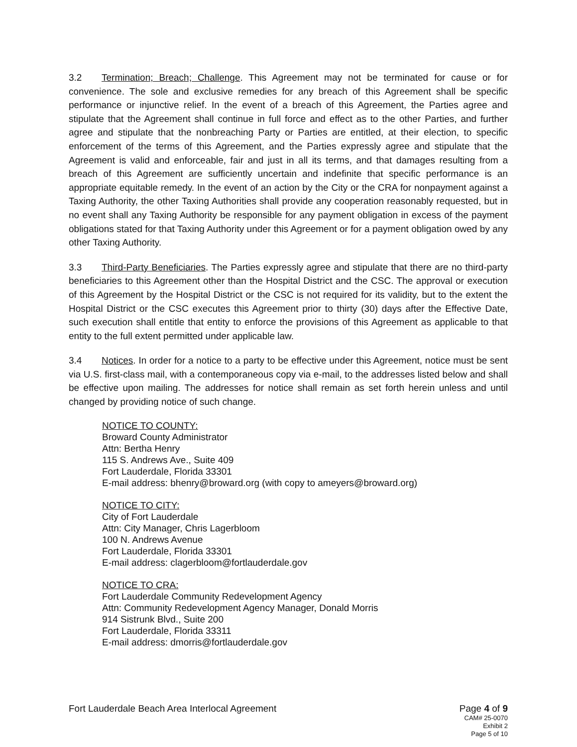3.2 Termination; Breach; Challenge. This Agreement may not be terminated for cause or for convenience. The sole and exclusive remedies for any breach of this Agreement shall be specific performance or injunctive relief. In the event of a breach of this Agreement, the Parties agree and stipulate that the Agreement shall continue in full force and effect as to the other Parties, and further agree and stipulate that the nonbreaching Party or Parties are entitled, at their election, to specific enforcement of the terms of this Agreement, and the Parties expressly agree and stipulate that the Agreement is valid and enforceable, fair and just in all its terms, and that damages resulting from a breach of this Agreement are sufficiently uncertain and indefinite that specific performance is an appropriate equitable remedy. In the event of an action by the City or the CRA for nonpayment against a Taxing Authority, the other Taxing Authorities shall provide any cooperation reasonably requested, but in no event shall any Taxing Authority be responsible for any payment obligation in excess of the payment obligations stated for that Taxing Authority under this Agreement or for a payment obligation owed by any other Taxing Authority.
3.3 Third-Party Beneficiaries. The Parties expressly agree and stipulate that there are no third-party beneficiaries to this Agreement other than the Hospital District and the CSC. The approval or execution of this Agreement by the Hospital District or the CSC is not required for its validity, but to the extent the Hospital District or the CSC executes this Agreement prior to thirty (30) days after the Effective Date, such execution shall entitle that entity to enforce the provisions of this Agreement as applicable to that entity to the full extent permitted under applicable law.
3.4 Notices. In order for a notice to a party to be effective under this Agreement, notice must be sent via U.S. first-class mail, with a contemporaneous copy via e-mail, to the addresses listed below and shall be effective upon mailing. The addresses for notice shall remain as set forth herein unless and until changed by providing notice of such change.
NOTICE TO COUNTY:
Broward County Administrator
Attn: Bertha Henry
115 S. Andrews Ave., Suite 409
Fort Lauderdale, Florida 33301
E-mail address: bhenry@broward.org (with copy to ameyers@broward.org)
NOTICE TO CITY:
City of Fort Lauderdale
Attn: City Manager, Chris Lagerbloom
100 N. Andrews Avenue
Fort Lauderdale, Florida 33301
E-mail address: clagerbloom@fortlauderdale.gov
NOTICE TO CRA:
Fort Lauderdale Community Redevelopment Agency
Attn: Community Redevelopment Agency Manager, Donald Morris
914 Sistrunk Blvd., Suite 200
Fort Lauderdale, Florida 33311
E-mail address: dmorris@fortlauderdale.gov
Fort Lauderdale Beach Area Interlocal Agreement
Page 4 of 9
CAM# 25-0070
Exhibit 2
Page 5 of 10